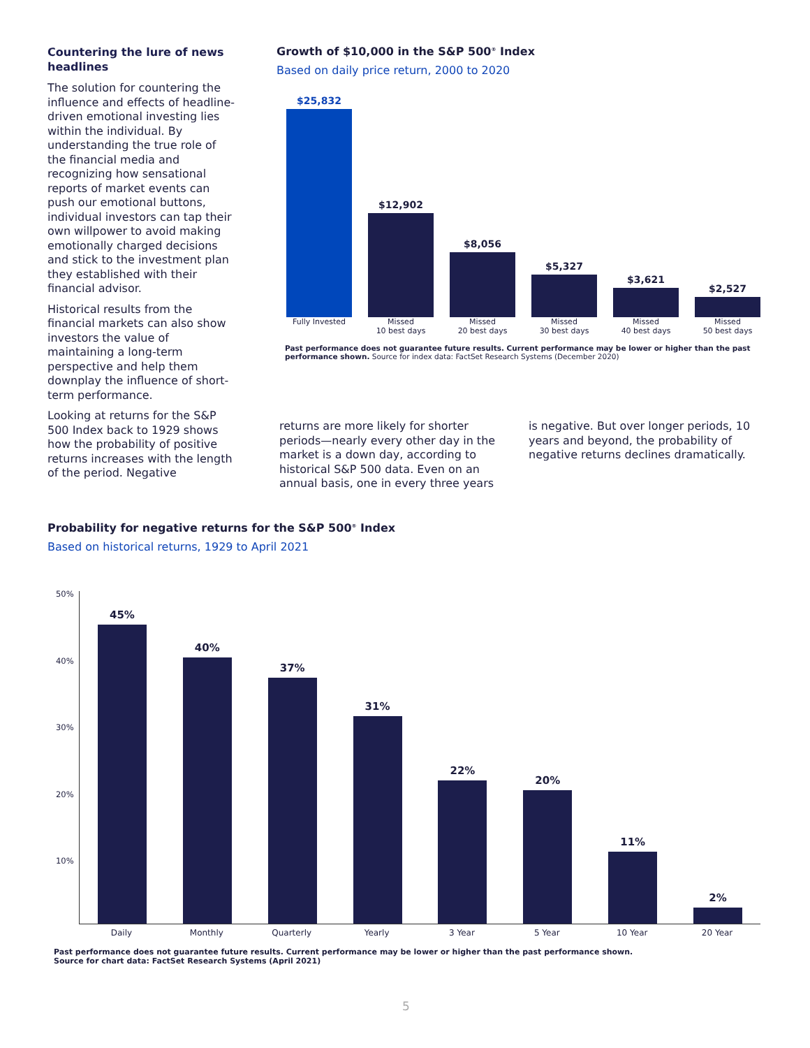Countering the lure of news headlines
The solution for countering the influence and effects of headline-driven emotional investing lies within the individual. By understanding the true role of the financial media and recognizing how sensational reports of market events can push our emotional buttons, individual investors can tap their own willpower to avoid making emotionally charged decisions and stick to the investment plan they established with their financial advisor.
Historical results from the financial markets can also show investors the value of maintaining a long-term perspective and help them downplay the influence of short-term performance.
Looking at returns for the S&P 500 Index back to 1929 shows how the probability of positive returns increases with the length of the period. Negative
Growth of $10,000 in the S&P 500<sup>®</sup> Index
Based on daily price return, 2000 to 2020
$25,832
$12,902
$8,056
$5,327
$3,621
$2,527
Fully Invested Missed
10 best days Missed
20 best days Missed
30 best days Missed
40 best days Missed
50 best days
Past performance does not guarantee future results. Current performance may be lower or higher than the past performance shown. Source for index data: FactSet Research Systems (December 2020)
returns are more likely for shorter periods—nearly every other day in the market is a down day, according to historical S&P 500 data. Even on an annual basis, one in every three years
is negative. But over longer periods, 10 years and beyond, the probability of negative returns declines dramatically.
Probability for negative returns for the S&P 500<sup>®</sup> Index
Based on historical returns, 1929 to April 2021
50%
40%
30%
20%
10%
45%
40%
37%
31%
22%
20%
11%
2%
Daily Monthly Quarterly Yearly 3 Year 5 Year 10 Year 20 Year
Past performance does not guarantee future results. Current performance may be lower or higher than the past performance shown.
Source for chart data: FactSet Research Systems (April 2021)
5